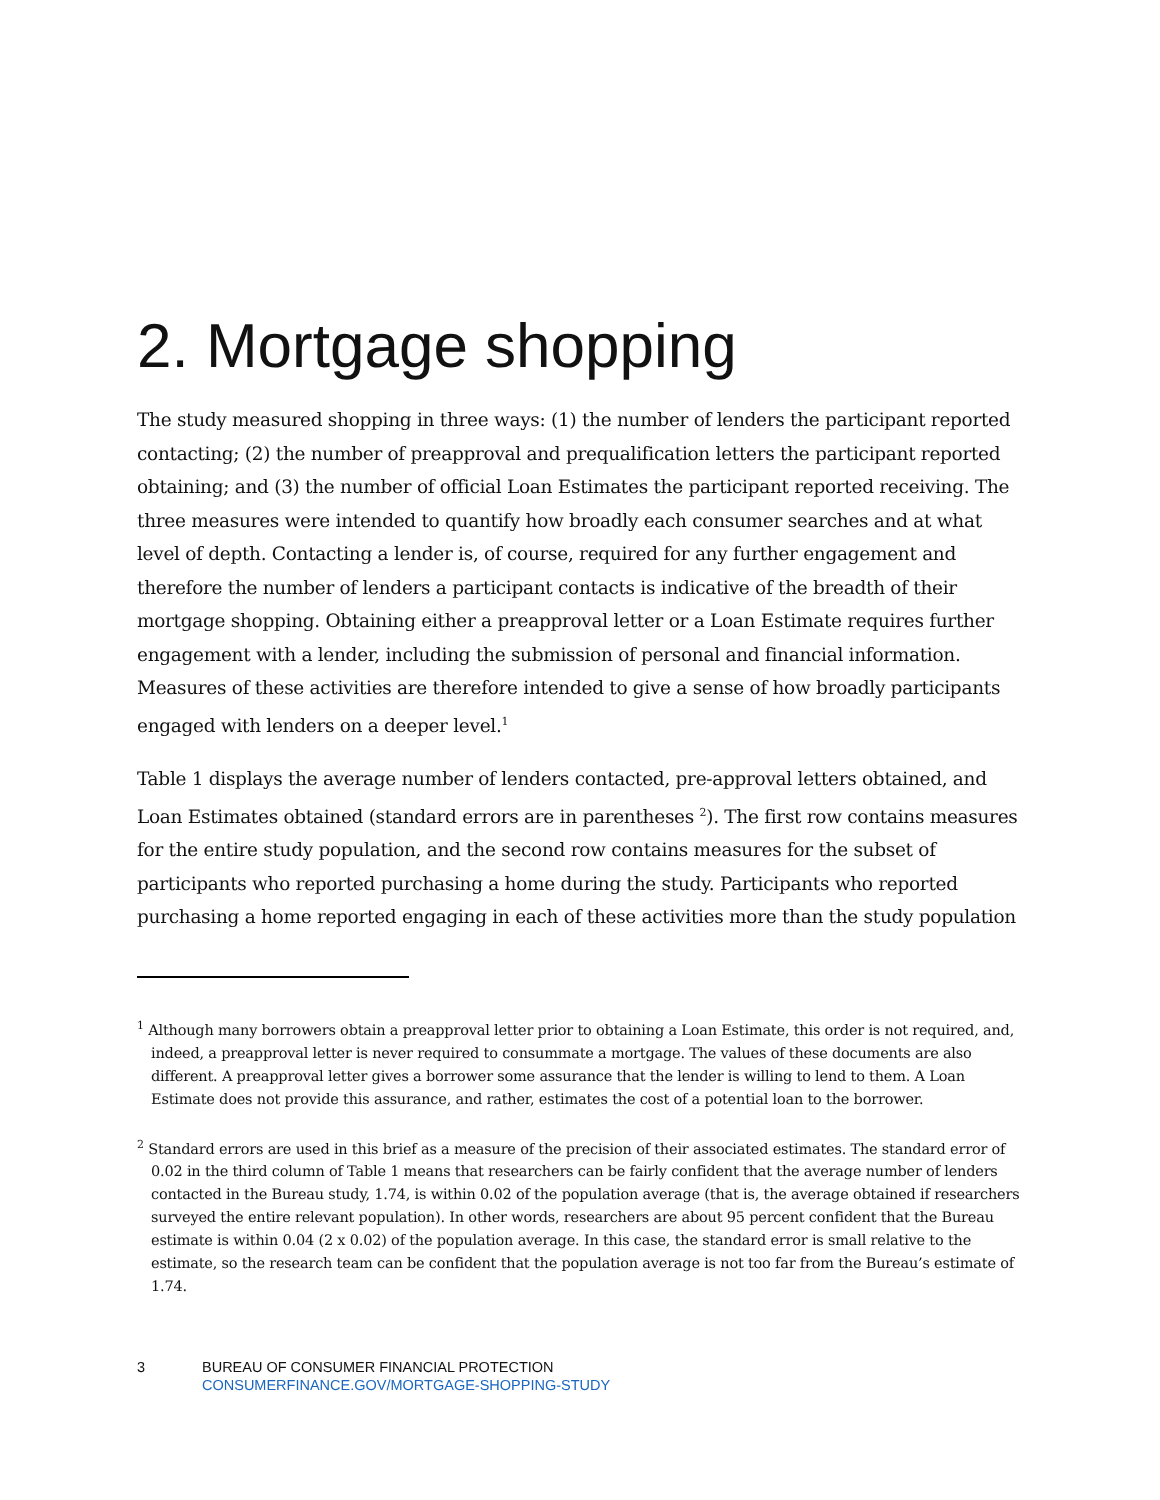2. Mortgage shopping
The study measured shopping in three ways: (1) the number of lenders the participant reported contacting; (2) the number of preapproval and prequalification letters the participant reported obtaining; and (3) the number of official Loan Estimates the participant reported receiving. The three measures were intended to quantify how broadly each consumer searches and at what level of depth. Contacting a lender is, of course, required for any further engagement and therefore the number of lenders a participant contacts is indicative of the breadth of their mortgage shopping. Obtaining either a preapproval letter or a Loan Estimate requires further engagement with a lender, including the submission of personal and financial information. Measures of these activities are therefore intended to give a sense of how broadly participants engaged with lenders on a deeper level.<sup>1</sup>
Table 1 displays the average number of lenders contacted, pre-approval letters obtained, and Loan Estimates obtained (standard errors are in parentheses <sup>2</sup>). The first row contains measures for the entire study population, and the second row contains measures for the subset of participants who reported purchasing a home during the study. Participants who reported purchasing a home reported engaging in each of these activities more than the study population
<sup>1</sup> Although many borrowers obtain a preapproval letter prior to obtaining a Loan Estimate, this order is not required, and, indeed, a preapproval letter is never required to consummate a mortgage. The values of these documents are also different. A preapproval letter gives a borrower some assurance that the lender is willing to lend to them. A Loan Estimate does not provide this assurance, and rather, estimates the cost of a potential loan to the borrower.
<sup>2</sup> Standard errors are used in this brief as a measure of the precision of their associated estimates. The standard error of 0.02 in the third column of Table 1 means that researchers can be fairly confident that the average number of lenders contacted in the Bureau study, 1.74, is within 0.02 of the population average (that is, the average obtained if researchers surveyed the entire relevant population). In other words, researchers are about 95 percent confident that the Bureau estimate is within 0.04 (2 x 0.02) of the population average. In this case, the standard error is small relative to the estimate, so the research team can be confident that the population average is not too far from the Bureau’s estimate of 1.74.
3 BUREAU OF CONSUMER FINANCIAL PROTECTION
CONSUMERFINANCE.GOV/MORTGAGE-SHOPPING-STUDY